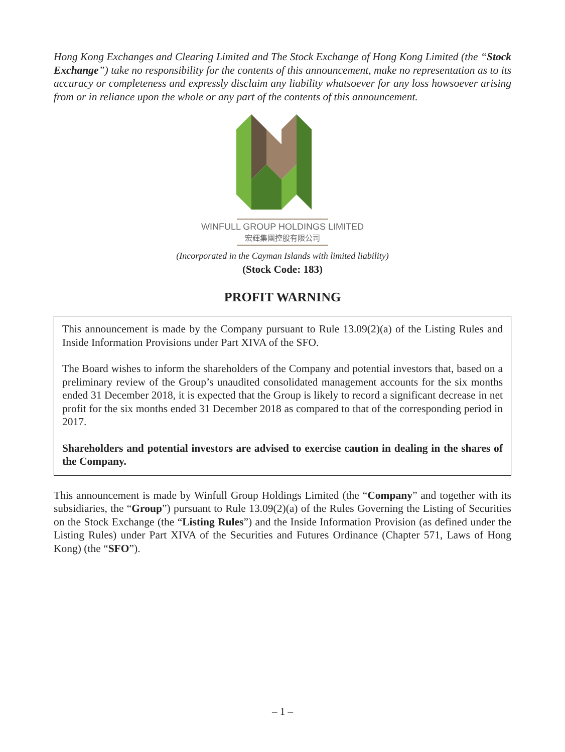Hong Kong Exchanges and Clearing Limited and The Stock Exchange of Hong Kong Limited (the “Stock Exchange”) take no responsibility for the contents of this announcement, make no representation as to its accuracy or completeness and expressly disclaim any liability whatsoever for any loss howsoever arising from or in reliance upon the whole or any part of the contents of this announcement.
WINFULL GROUP HOLDINGS LIMITED
宏輝集團控股有限公司
(Incorporated in the Cayman Islands with limited liability)
(Stock Code: 183)
PROFIT WARNING
This announcement is made by the Company pursuant to Rule 13.09(2)(a) of the Listing Rules and Inside Information Provisions under Part XIVA of the SFO.
The Board wishes to inform the shareholders of the Company and potential investors that, based on a preliminary review of the Group’s unaudited consolidated management accounts for the six months ended 31 December 2018, it is expected that the Group is likely to record a significant decrease in net profit for the six months ended 31 December 2018 as compared to that of the corresponding period in 2017.
Shareholders and potential investors are advised to exercise caution in dealing in the shares of the Company.
This announcement is made by Winfull Group Holdings Limited (the “Company” and together with its subsidiaries, the “Group”) pursuant to Rule 13.09(2)(a) of the Rules Governing the Listing of Securities on the Stock Exchange (the “Listing Rules”) and the Inside Information Provision (as defined under the Listing Rules) under Part XIVA of the Securities and Futures Ordinance (Chapter 571, Laws of Hong Kong) (the “SFO”).
– 1 –